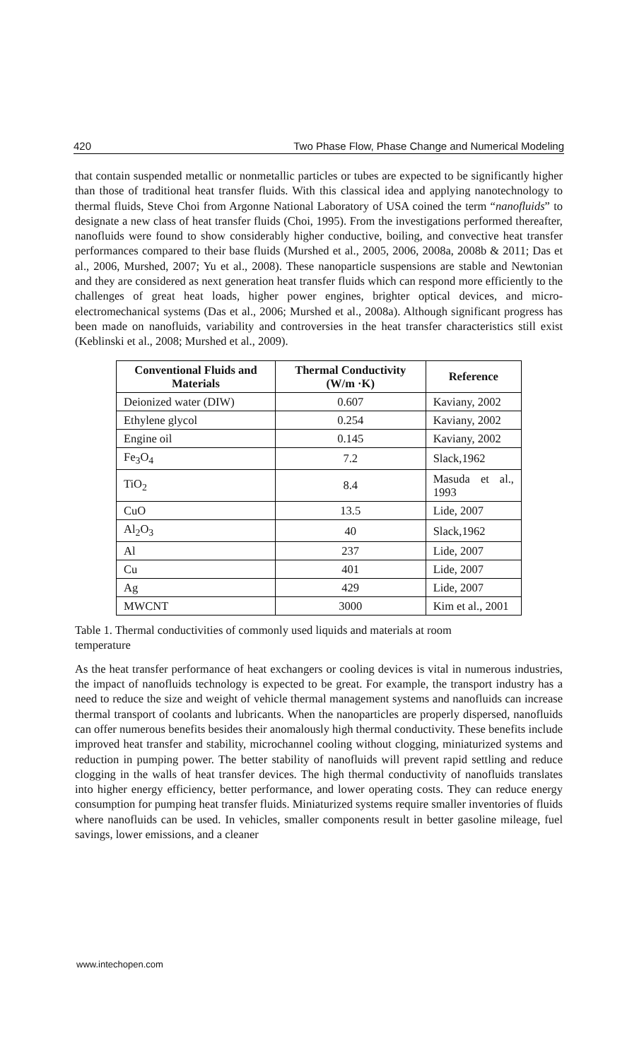420 Two Phase Flow, Phase Change and Numerical Modeling
that contain suspended metallic or nonmetallic particles or tubes are expected to be significantly higher than those of traditional heat transfer fluids. With this classical idea and applying nanotechnology to thermal fluids, Steve Choi from Argonne National Laboratory of USA coined the term “nanofluids” to designate a new class of heat transfer fluids (Choi, 1995). From the investigations performed thereafter, nanofluids were found to show considerably higher conductive, boiling, and convective heat transfer performances compared to their base fluids (Murshed et al., 2005, 2006, 2008a, 2008b & 2011; Das et al., 2006, Murshed, 2007; Yu et al., 2008). These nanoparticle suspensions are stable and Newtonian and they are considered as next generation heat transfer fluids which can respond more efficiently to the challenges of great heat loads, higher power engines, brighter optical devices, and micro-electromechanical systems (Das et al., 2006; Murshed et al., 2008a). Although significant progress has been made on nanofluids, variability and controversies in the heat transfer characteristics still exist (Keblinski et al., 2008; Murshed et al., 2009).
| Conventional Fluids and Materials | Thermal Conductivity (W/m ·K) | Reference |
| --- | --- | --- |
| Deionized water (DIW) | 0.607 | Kaviany, 2002 |
| Ethylene glycol | 0.254 | Kaviany, 2002 |
| Engine oil | 0.145 | Kaviany, 2002 |
| Fe<sub>3</sub>O<sub>4</sub> | 7.2 | Slack,1962 |
| TiO<sub>2</sub> | 8.4 | Masuda et al., 1993 |
| CuO | 13.5 | Lide, 2007 |
| Al<sub>2</sub>O<sub>3</sub> | 40 | Slack,1962 |
| Al | 237 | Lide, 2007 |
| Cu | 401 | Lide, 2007 |
| Ag | 429 | Lide, 2007 |
| MWCNT | 3000 | Kim et al., 2001 |
Table 1. Thermal conductivities of commonly used liquids and materials at room
temperature
As the heat transfer performance of heat exchangers or cooling devices is vital in numerous industries, the impact of nanofluids technology is expected to be great. For example, the transport industry has a need to reduce the size and weight of vehicle thermal management systems and nanofluids can increase thermal transport of coolants and lubricants. When the nanoparticles are properly dispersed, nanofluids can offer numerous benefits besides their anomalously high thermal conductivity. These benefits include improved heat transfer and stability, microchannel cooling without clogging, miniaturized systems and reduction in pumping power. The better stability of nanofluids will prevent rapid settling and reduce clogging in the walls of heat transfer devices. The high thermal conductivity of nanofluids translates into higher energy efficiency, better performance, and lower operating costs. They can reduce energy consumption for pumping heat transfer fluids. Miniaturized systems require smaller inventories of fluids where nanofluids can be used. In vehicles, smaller components result in better gasoline mileage, fuel savings, lower emissions, and a cleaner
www.intechopen.com